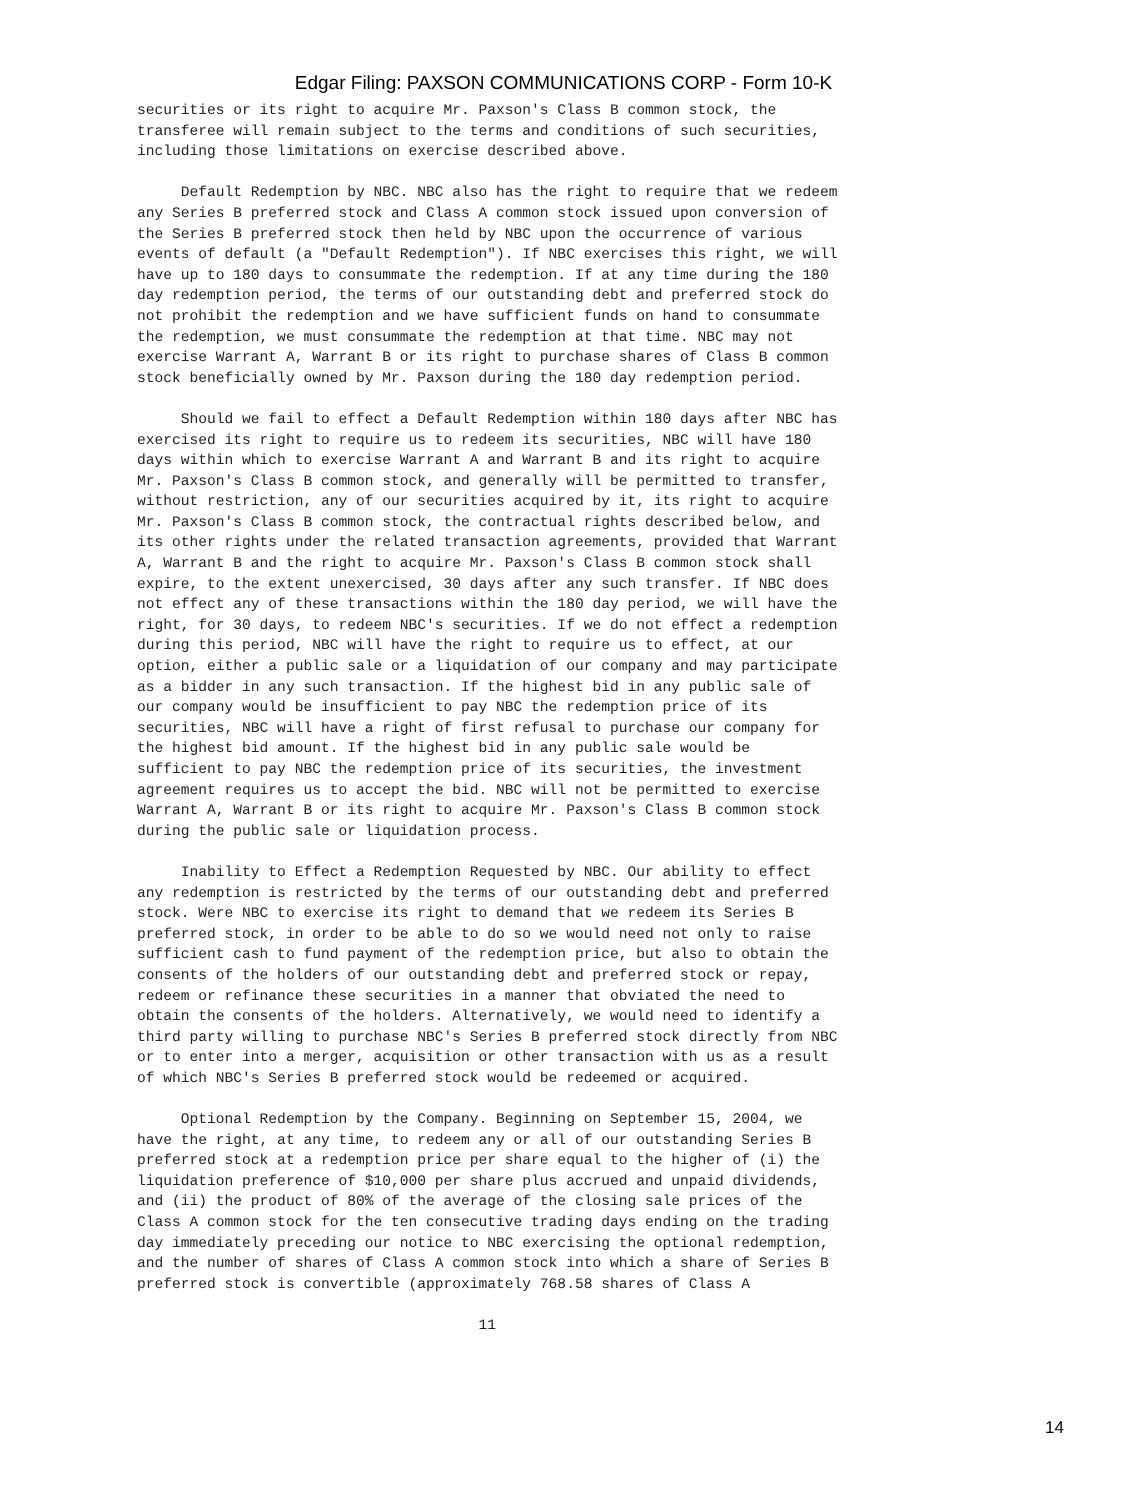Edgar Filing: PAXSON COMMUNICATIONS CORP - Form 10-K
securities or its right to acquire Mr. Paxson's Class B common stock, the
transferee will remain subject to the terms and conditions of such securities,
including those limitations on exercise described above.

     Default Redemption by NBC. NBC also has the right to require that we redeem
any Series B preferred stock and Class A common stock issued upon conversion of
the Series B preferred stock then held by NBC upon the occurrence of various
events of default (a "Default Redemption"). If NBC exercises this right, we will
have up to 180 days to consummate the redemption. If at any time during the 180
day redemption period, the terms of our outstanding debt and preferred stock do
not prohibit the redemption and we have sufficient funds on hand to consummate
the redemption, we must consummate the redemption at that time. NBC may not
exercise Warrant A, Warrant B or its right to purchase shares of Class B common
stock beneficially owned by Mr. Paxson during the 180 day redemption period.

     Should we fail to effect a Default Redemption within 180 days after NBC has
exercised its right to require us to redeem its securities, NBC will have 180
days within which to exercise Warrant A and Warrant B and its right to acquire
Mr. Paxson's Class B common stock, and generally will be permitted to transfer,
without restriction, any of our securities acquired by it, its right to acquire
Mr. Paxson's Class B common stock, the contractual rights described below, and
its other rights under the related transaction agreements, provided that Warrant
A, Warrant B and the right to acquire Mr. Paxson's Class B common stock shall
expire, to the extent unexercised, 30 days after any such transfer. If NBC does
not effect any of these transactions within the 180 day period, we will have the
right, for 30 days, to redeem NBC's securities. If we do not effect a redemption
during this period, NBC will have the right to require us to effect, at our
option, either a public sale or a liquidation of our company and may participate
as a bidder in any such transaction. If the highest bid in any public sale of
our company would be insufficient to pay NBC the redemption price of its
securities, NBC will have a right of first refusal to purchase our company for
the highest bid amount. If the highest bid in any public sale would be
sufficient to pay NBC the redemption price of its securities, the investment
agreement requires us to accept the bid. NBC will not be permitted to exercise
Warrant A, Warrant B or its right to acquire Mr. Paxson's Class B common stock
during the public sale or liquidation process.

     Inability to Effect a Redemption Requested by NBC. Our ability to effect
any redemption is restricted by the terms of our outstanding debt and preferred
stock. Were NBC to exercise its right to demand that we redeem its Series B
preferred stock, in order to be able to do so we would need not only to raise
sufficient cash to fund payment of the redemption price, but also to obtain the
consents of the holders of our outstanding debt and preferred stock or repay,
redeem or refinance these securities in a manner that obviated the need to
obtain the consents of the holders. Alternatively, we would need to identify a
third party willing to purchase NBC's Series B preferred stock directly from NBC
or to enter into a merger, acquisition or other transaction with us as a result
of which NBC's Series B preferred stock would be redeemed or acquired.

     Optional Redemption by the Company. Beginning on September 15, 2004, we
have the right, at any time, to redeem any or all of our outstanding Series B
preferred stock at a redemption price per share equal to the higher of (i) the
liquidation preference of $10,000 per share plus accrued and unpaid dividends,
and (ii) the product of 80% of the average of the closing sale prices of the
Class A common stock for the ten consecutive trading days ending on the trading
day immediately preceding our notice to NBC exercising the optional redemption,
and the number of shares of Class A common stock into which a share of Series B
preferred stock is convertible (approximately 768.58 shares of Class A

                                       11
14